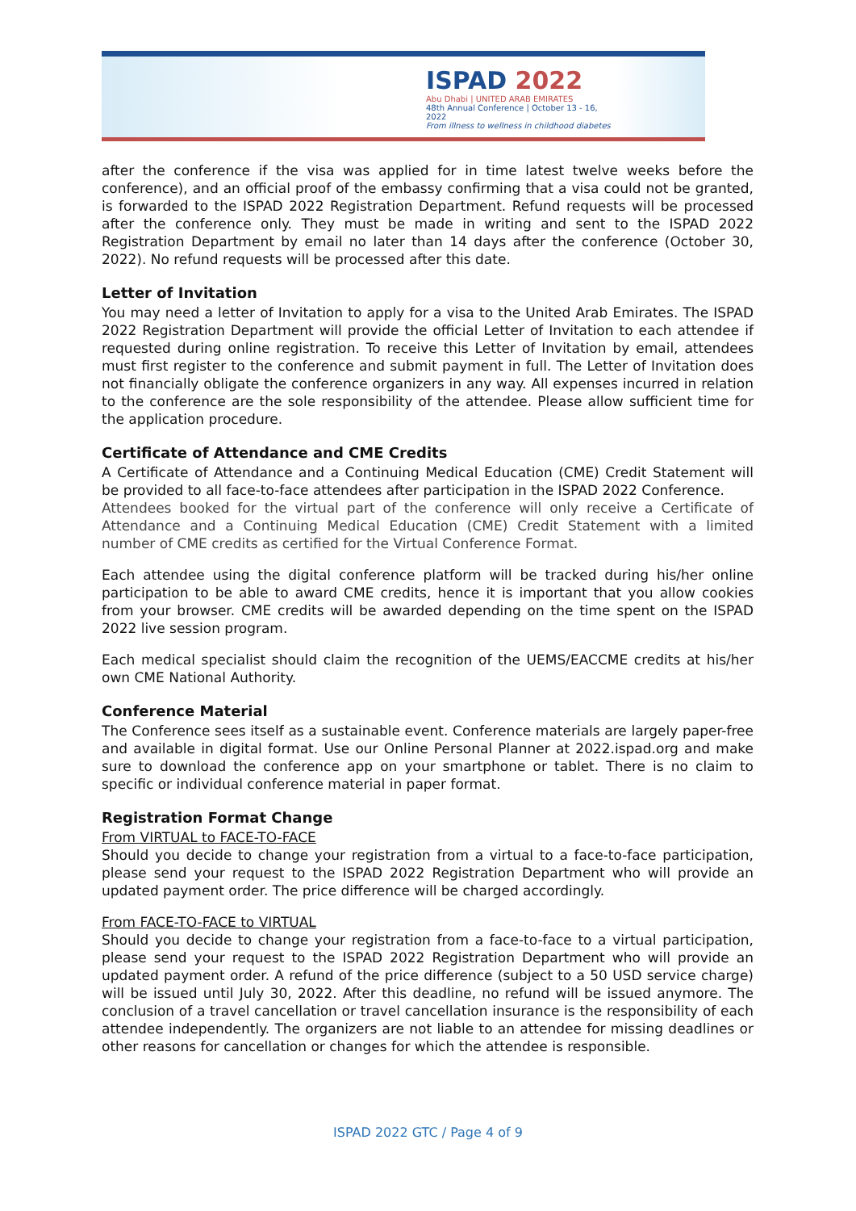ISPAD 2022
Abu Dhabi | UNITED ARAB EMIRATES
48th Annual Conference | October 13 - 16, 2022
From illness to wellness in childhood diabetes
after the conference if the visa was applied for in time latest twelve weeks before the conference), and an official proof of the embassy confirming that a visa could not be granted, is forwarded to the ISPAD 2022 Registration Department. Refund requests will be processed after the conference only. They must be made in writing and sent to the ISPAD 2022 Registration Department by email no later than 14 days after the conference (October 30, 2022). No refund requests will be processed after this date.
Letter of Invitation
You may need a letter of Invitation to apply for a visa to the United Arab Emirates. The ISPAD 2022 Registration Department will provide the official Letter of Invitation to each attendee if requested during online registration. To receive this Letter of Invitation by email, attendees must first register to the conference and submit payment in full. The Letter of Invitation does not financially obligate the conference organizers in any way. All expenses incurred in relation to the conference are the sole responsibility of the attendee. Please allow sufficient time for the application procedure.
Certificate of Attendance and CME Credits
A Certificate of Attendance and a Continuing Medical Education (CME) Credit Statement will be provided to all face-to-face attendees after participation in the ISPAD 2022 Conference.
Attendees booked for the virtual part of the conference will only receive a Certificate of Attendance and a Continuing Medical Education (CME) Credit Statement with a limited number of CME credits as certified for the Virtual Conference Format.
Each attendee using the digital conference platform will be tracked during his/her online participation to be able to award CME credits, hence it is important that you allow cookies from your browser. CME credits will be awarded depending on the time spent on the ISPAD 2022 live session program.
Each medical specialist should claim the recognition of the UEMS/EACCME credits at his/her own CME National Authority.
Conference Material
The Conference sees itself as a sustainable event. Conference materials are largely paper-free and available in digital format. Use our Online Personal Planner at 2022.ispad.org and make sure to download the conference app on your smartphone or tablet. There is no claim to specific or individual conference material in paper format.
Registration Format Change
From VIRTUAL to FACE-TO-FACE
Should you decide to change your registration from a virtual to a face-to-face participation, please send your request to the ISPAD 2022 Registration Department who will provide an updated payment order. The price difference will be charged accordingly.
From FACE-TO-FACE to VIRTUAL
Should you decide to change your registration from a face-to-face to a virtual participation, please send your request to the ISPAD 2022 Registration Department who will provide an updated payment order. A refund of the price difference (subject to a 50 USD service charge) will be issued until July 30, 2022. After this deadline, no refund will be issued anymore. The conclusion of a travel cancellation or travel cancellation insurance is the responsibility of each attendee independently. The organizers are not liable to an attendee for missing deadlines or other reasons for cancellation or changes for which the attendee is responsible.
ISPAD 2022 GTC / Page 4 of 9